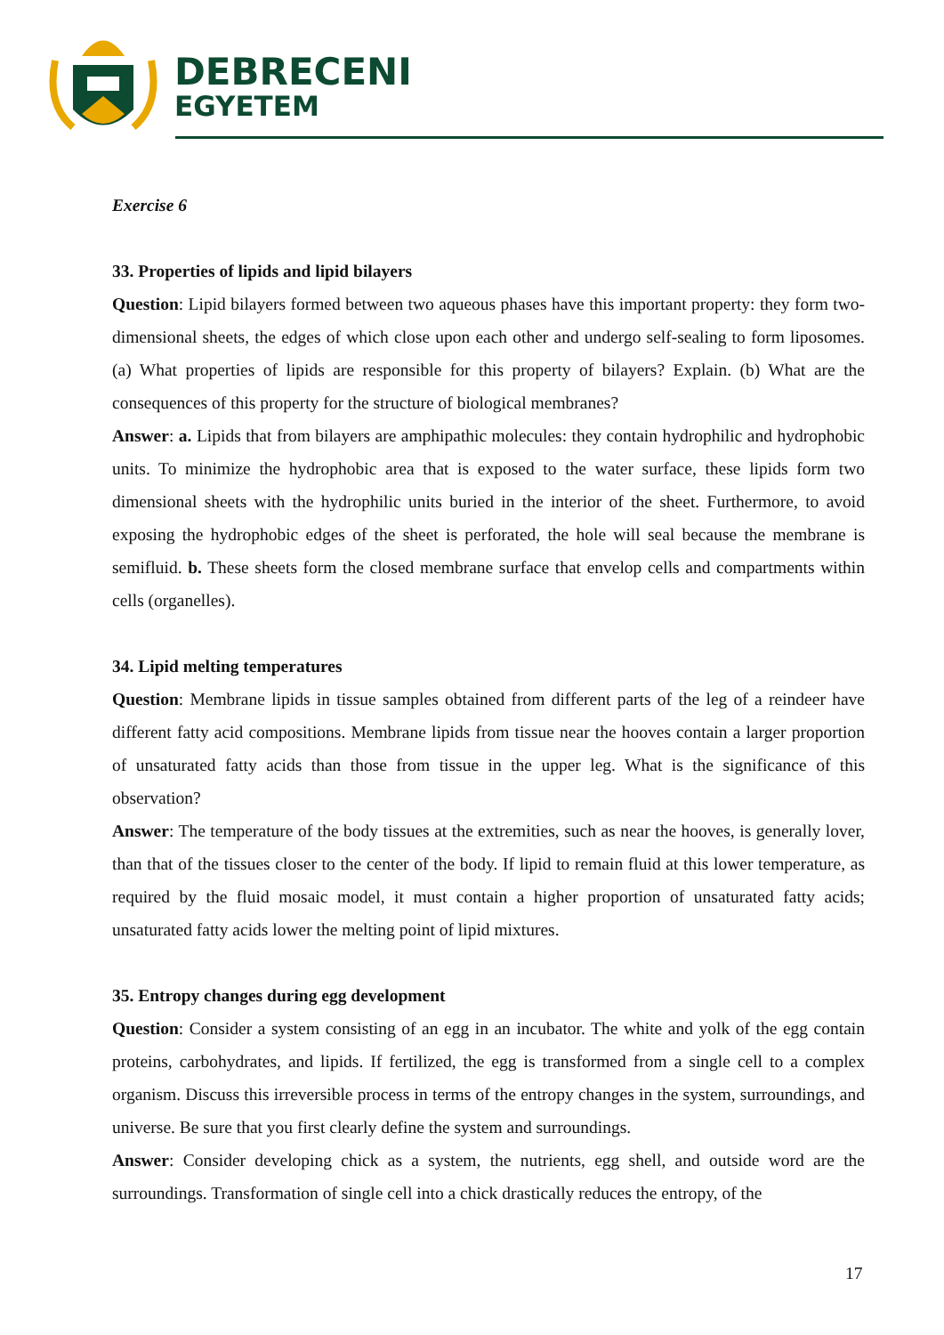DEBRECENI
EGYETEM
Exercise 6
33. Properties of lipids and lipid bilayers
Question: Lipid bilayers formed between two aqueous phases have this important property: they form two-dimensional sheets, the edges of which close upon each other and undergo self-sealing to form liposomes. (a) What properties of lipids are responsible for this property of bilayers? Explain. (b) What are the consequences of this property for the structure of biological membranes?
Answer: a. Lipids that from bilayers are amphipathic molecules: they contain hydrophilic and hydrophobic units. To minimize the hydrophobic area that is exposed to the water surface, these lipids form two dimensional sheets with the hydrophilic units buried in the interior of the sheet. Furthermore, to avoid exposing the hydrophobic edges of the sheet is perforated, the hole will seal because the membrane is semifluid. b. These sheets form the closed membrane surface that envelop cells and compartments within cells (organelles).
34. Lipid melting temperatures
Question: Membrane lipids in tissue samples obtained from different parts of the leg of a reindeer have different fatty acid compositions. Membrane lipids from tissue near the hooves contain a larger proportion of unsaturated fatty acids than those from tissue in the upper leg. What is the significance of this observation?
Answer: The temperature of the body tissues at the extremities, such as near the hooves, is generally lover, than that of the tissues closer to the center of the body. If lipid to remain fluid at this lower temperature, as required by the fluid mosaic model, it must contain a higher proportion of unsaturated fatty acids; unsaturated fatty acids lower the melting point of lipid mixtures.
35. Entropy changes during egg development
Question: Consider a system consisting of an egg in an incubator. The white and yolk of the egg contain proteins, carbohydrates, and lipids. If fertilized, the egg is transformed from a single cell to a complex organism. Discuss this irreversible process in terms of the entropy changes in the system, surroundings, and universe. Be sure that you first clearly define the system and surroundings.
Answer: Consider developing chick as a system, the nutrients, egg shell, and outside word are the surroundings. Transformation of single cell into a chick drastically reduces the entropy, of the
17